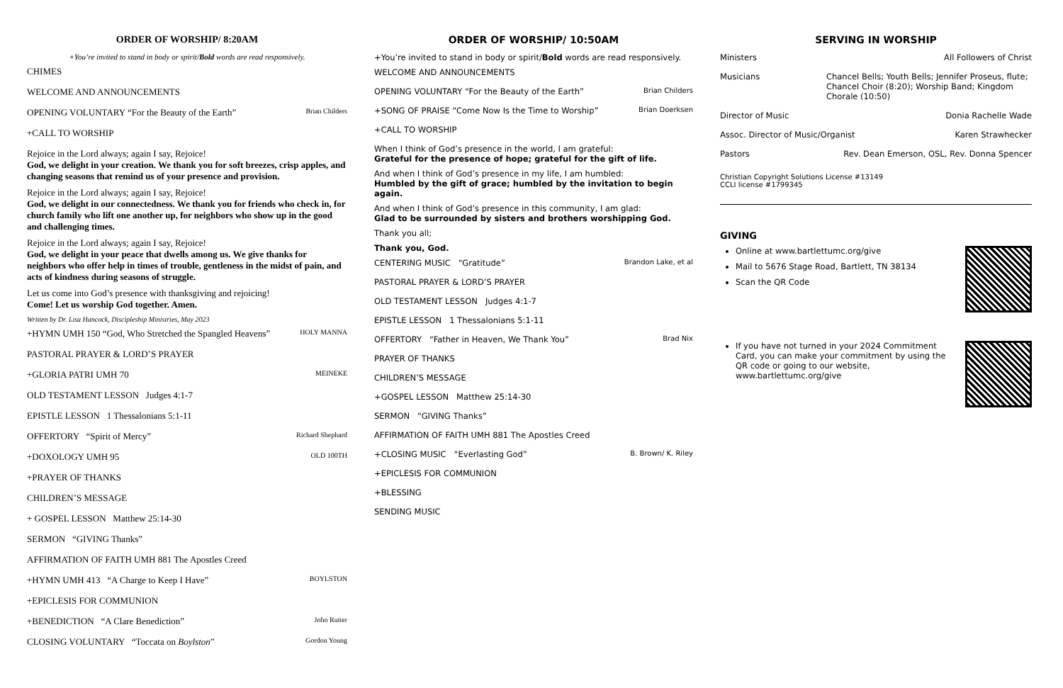ORDER OF WORSHIP/ 8:20AM
+You’re invited to stand in body or spirit/Bold words are read responsively.
CHIMES
WELCOME AND ANNOUNCEMENTS
OPENING VOLUNTARY “For the Beauty of the Earth” Brian Childers
+CALL TO WORSHIP
Rejoice in the Lord always; again I say, Rejoice!
God, we delight in your creation. We thank you for soft breezes, crisp apples, and changing seasons that remind us of your presence and provision.
Rejoice in the Lord always; again I say, Rejoice!
God, we delight in our connectedness. We thank you for friends who check in, for church family who lift one another up, for neighbors who show up in the good and challenging times.
Rejoice in the Lord always; again I say, Rejoice!
God, we delight in your peace that dwells among us. We give thanks for neighbors who offer help in times of trouble, gentleness in the midst of pain, and acts of kindness during seasons of struggle.
Let us come into God’s presence with thanksgiving and rejoicing!
Come! Let us worship God together. Amen.
Written by Dr. Lisa Hancock, Discipleship Ministries, May 2023
+HYMN UMH 150 “God, Who Stretched the Spangled Heavens” HOLY MANNA
PASTORAL PRAYER & LORD’S PRAYER
+GLORIA PATRI UMH 70 MEINEKE
OLD TESTAMENT LESSON Judges 4:1-7
EPISTLE LESSON 1 Thessalonians 5:1-11
OFFERTORY “Spirit of Mercy” Richard Shephard
+DOXOLOGY UMH 95 OLD 100TH
+PRAYER OF THANKS
CHILDREN’S MESSAGE
+ GOSPEL LESSON Matthew 25:14-30
SERMON “GIVING Thanks”
AFFIRMATION OF FAITH UMH 881 The Apostles Creed
+HYMN UMH 413 “A Charge to Keep I Have” BOYLSTON
+EPICLESIS FOR COMMUNION
+BENEDICTION “A Clare Benediction” John Rutter
CLOSING VOLUNTARY “Toccata on Boylston” Gordon Young
ORDER OF WORSHIP/ 10:50AM
+You’re invited to stand in body or spirit/Bold words are read responsively.
WELCOME AND ANNOUNCEMENTS
OPENING VOLUNTARY “For the Beauty of the Earth” Brian Childers
+SONG OF PRAISE “Come Now Is the Time to Worship” Brian Doerksen
+CALL TO WORSHIP
When I think of God’s presence in the world, I am grateful:
Grateful for the presence of hope; grateful for the gift of life.
And when I think of God’s presence in my life, I am humbled:
Humbled by the gift of grace; humbled by the invitation to begin again.
And when I think of God’s presence in this community, I am glad:
Glad to be surrounded by sisters and brothers worshipping God.
Thank you all;
Thank you, God.
CENTERING MUSIC “Gratitude” Brandon Lake, et al
PASTORAL PRAYER & LORD’S PRAYER
OLD TESTAMENT LESSON Judges 4:1-7
EPISTLE LESSON 1 Thessalonians 5:1-11
OFFERTORY “Father in Heaven, We Thank You” Brad Nix
PRAYER OF THANKS
CHILDREN’S MESSAGE
+GOSPEL LESSON Matthew 25:14-30
SERMON “GIVING Thanks”
AFFIRMATION OF FAITH UMH 881 The Apostles Creed
+CLOSING MUSIC “Everlasting God” B. Brown/ K. Riley
+EPICLESIS FOR COMMUNION
+BLESSING
SENDING MUSIC
SERVING IN WORSHIP
Ministers All Followers of Christ
Musicians Chancel Bells; Youth Bells; Jennifer Proseus, flute; Chancel Choir (8:20); Worship Band; Kingdom Chorale (10:50)
Director of Music Donia Rachelle Wade
Assoc. Director of Music/Organist Karen Strawhecker
Pastors Rev. Dean Emerson, OSL, Rev. Donna Spencer
Christian Copyright Solutions License #13149
CCLI license #1799345
GIVING
Online at www.bartlettumc.org/give
Mail to 5676 Stage Road, Bartlett, TN 38134
Scan the QR Code
If you have not turned in your 2024 Commitment Card, you can make your commitment by using the QR code or going to our website, www.bartlettumc.org/give